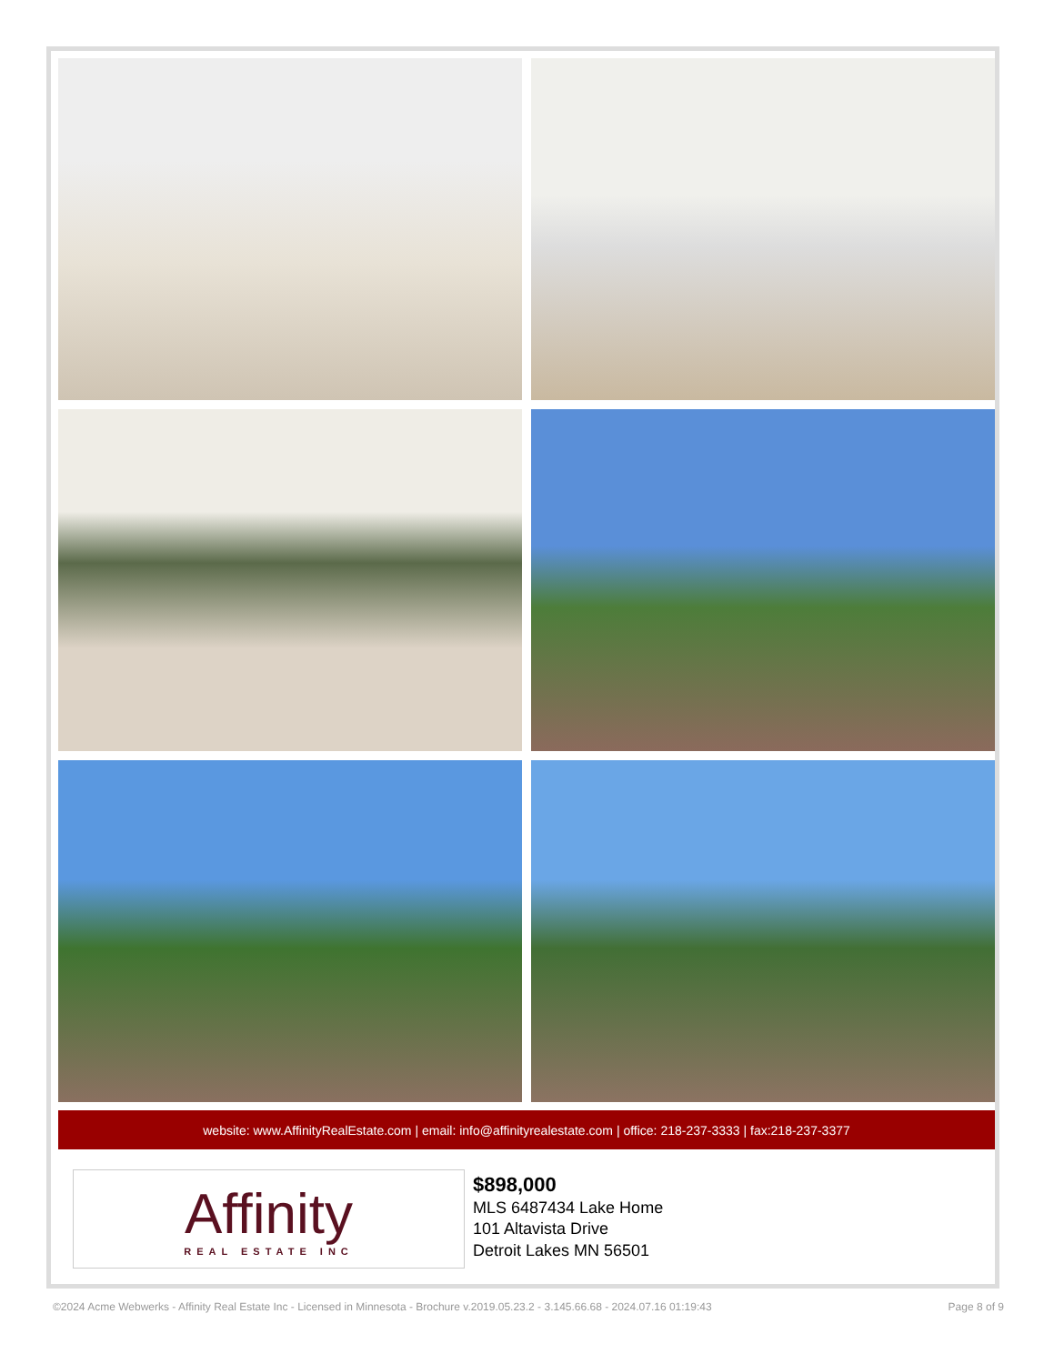website: www.AffinityRealEstate.com | email: info@affinityrealestate.com | office: 218-237-3333 | fax:218-237-3377
Affinity
REAL ESTATE INC
$898,000
MLS 6487434 Lake Home
101 Altavista Drive
Detroit Lakes MN 56501
©2024 Acme Webwerks - Affinity Real Estate Inc - Licensed in Minnesota - Brochure v.2019.05.23.2 - 3.145.66.68 - 2024.07.16 01:19:43 Page 8 of 9